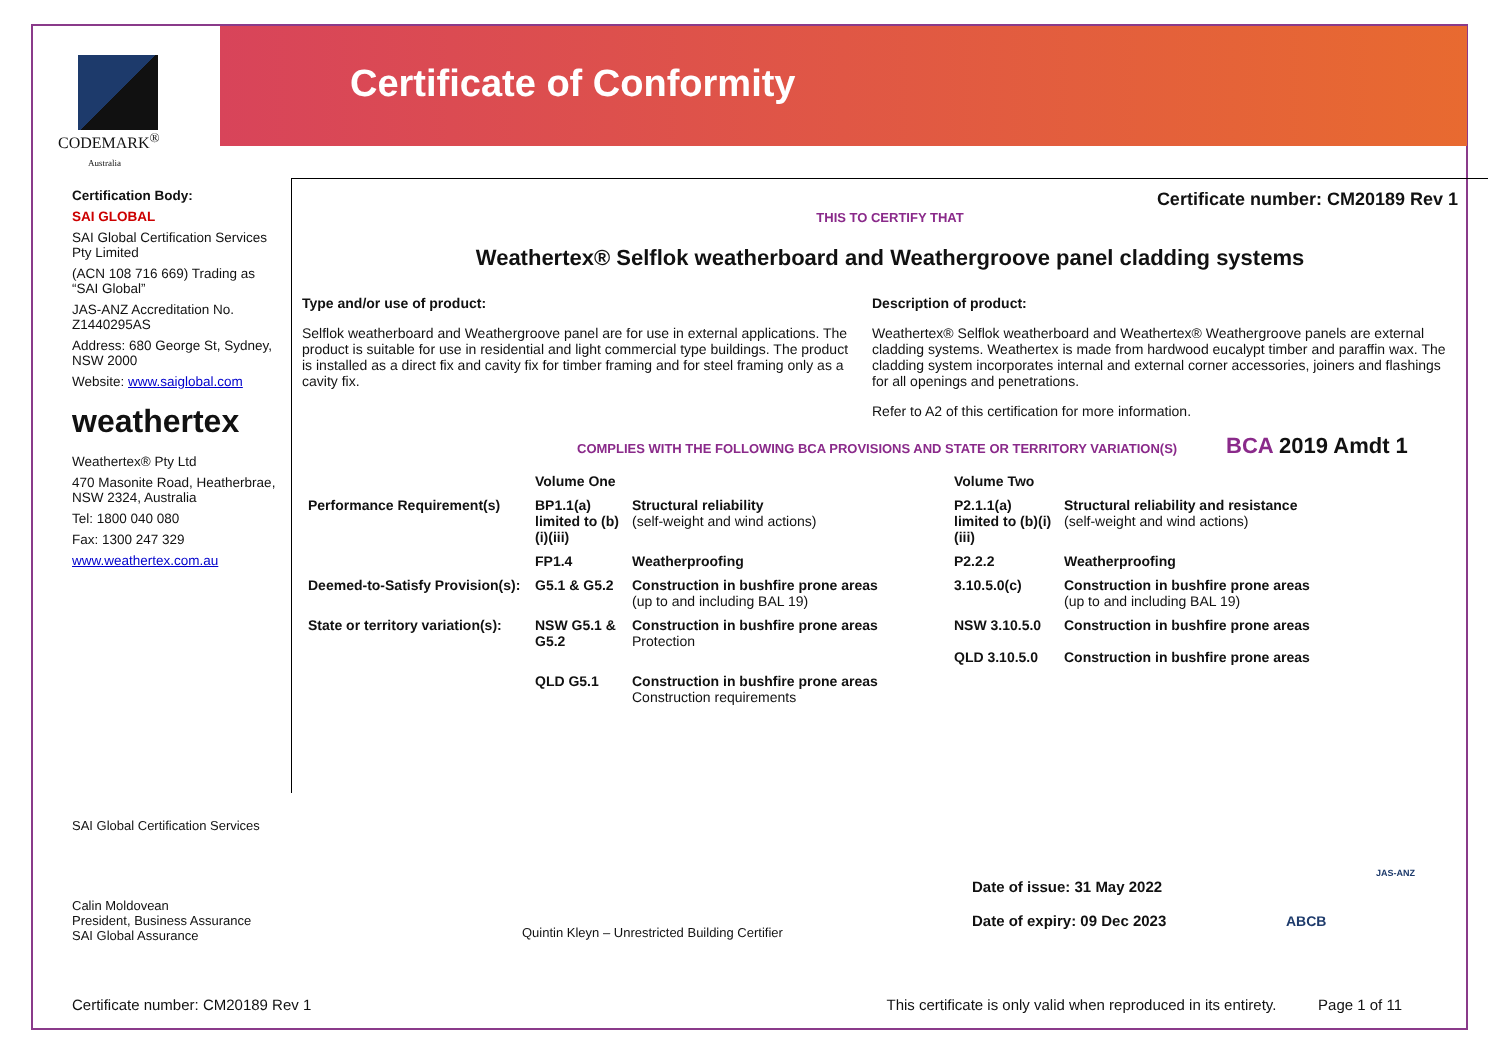Certificate of Conformity
CODEMARK<sup>®</sup>
Australia
Certification Body:
SAI GLOBAL
SAI Global Certification Services Pty Limited
(ACN 108 716 669) Trading as “SAI Global”
JAS-ANZ Accreditation No. Z1440295AS
Address: 680 George St, Sydney, NSW 2000
Website: www.saiglobal.com
weathertex
Weathertex® Pty Ltd
470 Masonite Road, Heatherbrae, NSW 2324, Australia
Tel: 1800 040 080
Fax: 1300 247 329
www.weathertex.com.au
Certificate number: CM20189 Rev 1
THIS TO CERTIFY THAT
Weathertex® Selflok weatherboard and Weathergroove panel cladding systems
Type and/or use of product:
Selflok weatherboard and Weathergroove panel are for use in external applications. The product is suitable for use in residential and light commercial type buildings. The product is installed as a direct fix and cavity fix for timber framing and for steel framing only as a cavity fix.
Description of product:
Weathertex® Selflok weatherboard and Weathertex® Weathergroove panels are external cladding systems. Weathertex is made from hardwood eucalypt timber and paraffin wax. The cladding system incorporates internal and external corner accessories, joiners and flashings for all openings and penetrations.
Refer to A2 of this certification for more information.
COMPLIES WITH THE FOLLOWING BCA PROVISIONS AND STATE OR TERRITORY VARIATION(S) BCA 2019 Amdt 1
| | Volume One | | Volume Two | |
| Performance Requirement(s) | BP1.1(a) limited to (b)(i)(iii) | Structural reliability (self-weight and wind actions) | P2.1.1(a) limited to (b)(i)(iii) | Structural reliability and resistance (self-weight and wind actions) |
| | FP1.4 | Weatherproofing | P2.2.2 | Weatherproofing |
| Deemed-to-Satisfy Provision(s): | G5.1 & G5.2 | Construction in bushfire prone areas (up to and including BAL 19) | 3.10.5.0(c) | Construction in bushfire prone areas (up to and including BAL 19) |
| State or territory variation(s): | NSW G5.1 & G5.2 | Construction in bushfire prone areas Protection | NSW 3.10.5.0 QLD 3.10.5.0 | Construction in bushfire prone areas Construction in bushfire prone areas |
| | QLD G5.1 | Construction in bushfire prone areas Construction requirements | | |
SAI Global Certification Services
Calin Moldovean
President, Business Assurance
SAI Global Assurance
Quintin Kleyn – Unrestricted Building Certifier
Date of issue: 31 May 2022
Date of expiry: 09 Dec 2023
ABCB
JAS-ANZ
Certificate number: CM20189 Rev 1 This certificate is only valid when reproduced in its entirety. Page 1 of 11